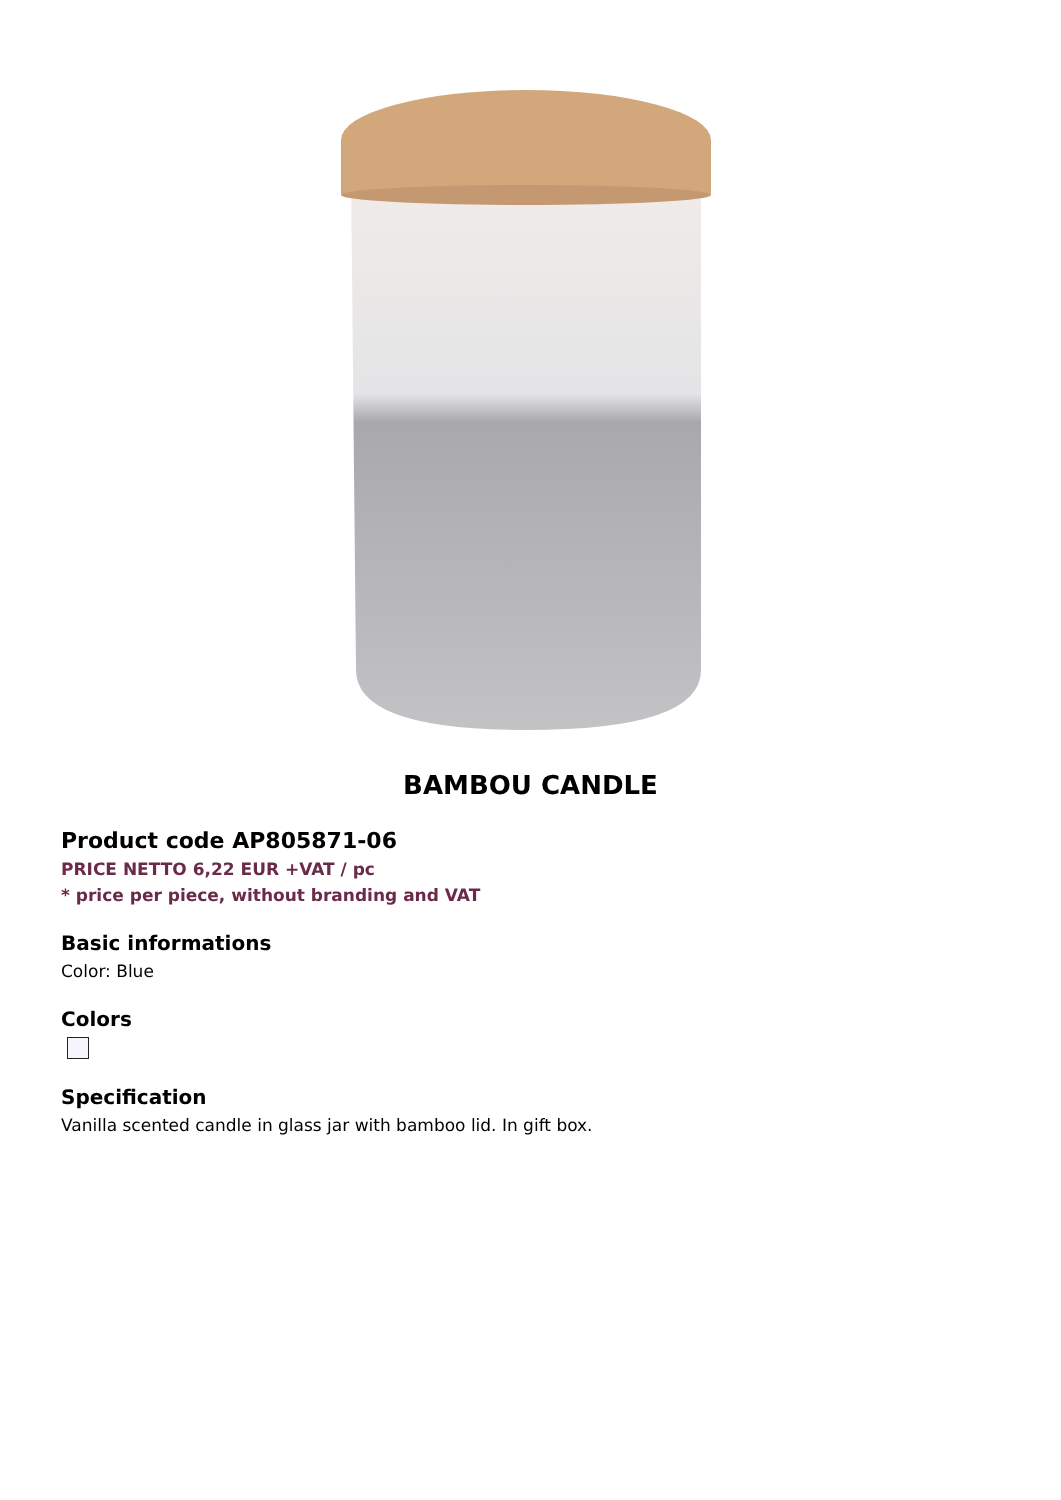BAMBOU CANDLE
Product code AP805871-06
PRICE NETTO 6,22 EUR +VAT / pc
* price per piece, without branding and VAT
Basic informations
Color: Blue
Colors
Specification
Vanilla scented candle in glass jar with bamboo lid. In gift box.